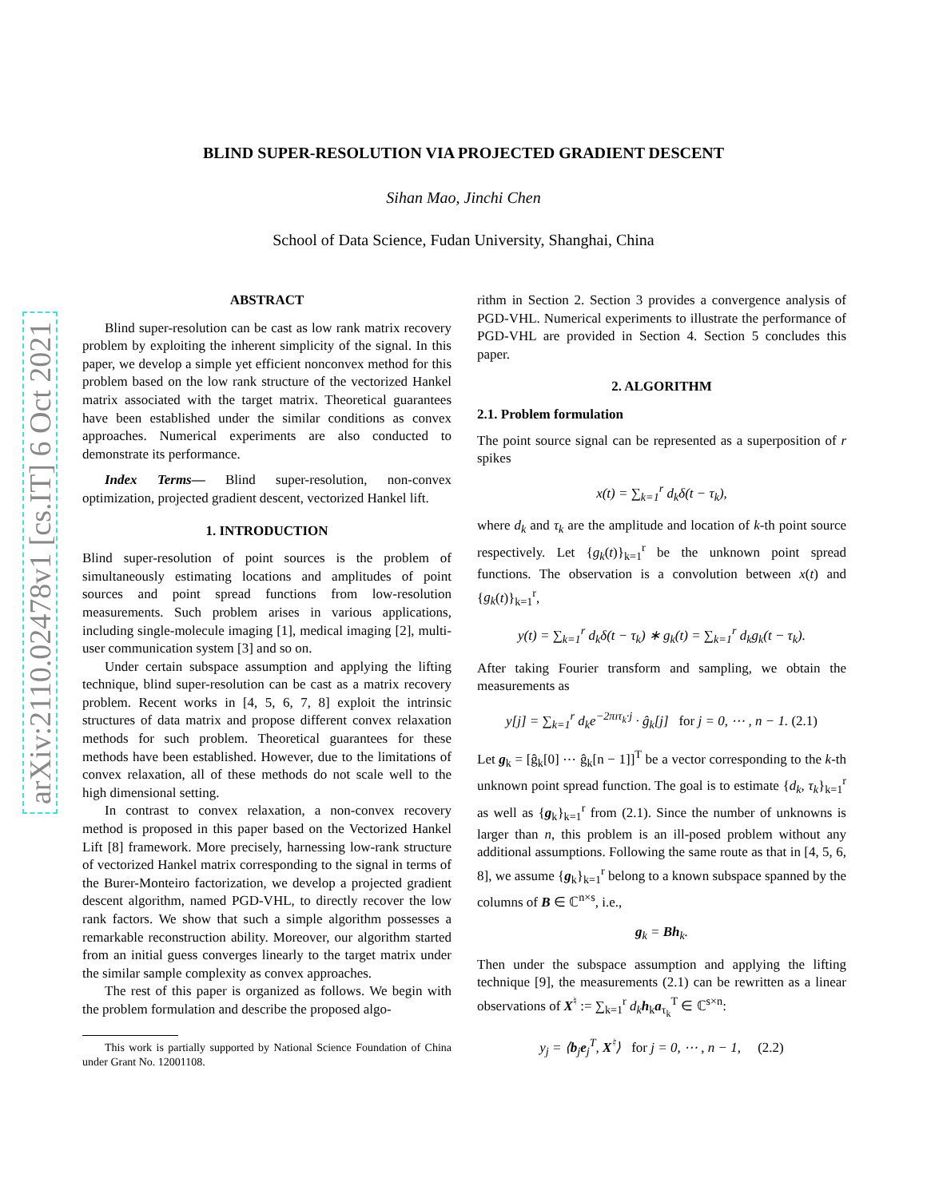arXiv:2110.02478v1 [cs.IT] 6 Oct 2021
BLIND SUPER-RESOLUTION VIA PROJECTED GRADIENT DESCENT
Sihan Mao, Jinchi Chen
School of Data Science, Fudan University, Shanghai, China
ABSTRACT
Blind super-resolution can be cast as low rank matrix recovery problem by exploiting the inherent simplicity of the signal. In this paper, we develop a simple yet efficient nonconvex method for this problem based on the low rank structure of the vectorized Hankel matrix associated with the target matrix. Theoretical guarantees have been established under the similar conditions as convex approaches. Numerical experiments are also conducted to demonstrate its performance.
Index Terms— Blind super-resolution, non-convex optimization, projected gradient descent, vectorized Hankel lift.
1. INTRODUCTION
Blind super-resolution of point sources is the problem of simultaneously estimating locations and amplitudes of point sources and point spread functions from low-resolution measurements. Such problem arises in various applications, including single-molecule imaging [1], medical imaging [2], multi-user communication system [3] and so on.
Under certain subspace assumption and applying the lifting technique, blind super-resolution can be cast as a matrix recovery problem. Recent works in [4, 5, 6, 7, 8] exploit the intrinsic structures of data matrix and propose different convex relaxation methods for such problem. Theoretical guarantees for these methods have been established. However, due to the limitations of convex relaxation, all of these methods do not scale well to the high dimensional setting.
In contrast to convex relaxation, a non-convex recovery method is proposed in this paper based on the Vectorized Hankel Lift [8] framework. More precisely, harnessing low-rank structure of vectorized Hankel matrix corresponding to the signal in terms of the Burer-Monteiro factorization, we develop a projected gradient descent algorithm, named PGD-VHL, to directly recover the low rank factors. We show that such a simple algorithm possesses a remarkable reconstruction ability. Moreover, our algorithm started from an initial guess converges linearly to the target matrix under the similar sample complexity as convex approaches.
The rest of this paper is organized as follows. We begin with the problem formulation and describe the proposed algo-
This work is partially supported by National Science Foundation of China under Grant No. 12001108.
rithm in Section 2. Section 3 provides a convergence analysis of PGD-VHL. Numerical experiments to illustrate the performance of PGD-VHL are provided in Section 4. Section 5 concludes this paper.
2. ALGORITHM
2.1. Problem formulation
The point source signal can be represented as a superposition of r spikes
x(t) = ∑<sub>k=1</sub><sup>r</sup> d<sub>k</sub>δ(t − τ<sub>k</sub>),
where d<sub>k</sub> and τ<sub>k</sub> are the amplitude and location of k-th point source respectively. Let {g<sub>k</sub>(t)}<sub>k=1</sub><sup>r</sup> be the unknown point spread functions. The observation is a convolution between x(t) and {g<sub>k</sub>(t)}<sub>k=1</sub><sup>r</sup>,
y(t) = ∑<sub>k=1</sub><sup>r</sup> d<sub>k</sub>δ(t − τ<sub>k</sub>) ∗ g<sub>k</sub>(t) = ∑<sub>k=1</sub><sup>r</sup> d<sub>k</sub>g<sub>k</sub>(t − τ<sub>k</sub>).
After taking Fourier transform and sampling, we obtain the measurements as
y[j] = ∑<sub>k=1</sub><sup>r</sup> d<sub>k</sub>e<sup>−2πıτ<sub>k</sub>·j</sup> · ĝ<sub>k</sub>[j] for j = 0, ⋯ , n − 1. (2.1)
Let g<sub>k</sub> = [ĝ<sub>k</sub>[0] ⋯ ĝ<sub>k</sub>[n − 1]]<sup>T</sup> be a vector corresponding to the k-th unknown point spread function. The goal is to estimate {d<sub>k</sub>, τ<sub>k</sub>}<sub>k=1</sub><sup>r</sup> as well as {g<sub>k</sub>}<sub>k=1</sub><sup>r</sup> from (2.1). Since the number of unknowns is larger than n, this problem is an ill-posed problem without any additional assumptions. Following the same route as that in [4, 5, 6, 8], we assume {g<sub>k</sub>}<sub>k=1</sub><sup>r</sup> belong to a known subspace spanned by the columns of B ∈ ℂ<sup>n×s</sup>, i.e.,
g<sub>k</sub> = Bh<sub>k</sub>.
Then under the subspace assumption and applying the lifting technique [9], the measurements (2.1) can be rewritten as a linear observations of X<sup>♮</sup> := ∑<sub>k=1</sub><sup>r</sup> d<sub>k</sub> h<sub>k</sub>a<sub>τ<sub>k</sub></sub><sup>T</sup> ∈ ℂ<sup>s×n</sup>:
y<sub>j</sub> = ⟨b<sub>j</sub>e<sub>j</sub><sup>T</sup>, X<sup>♮</sup>⟩ for j = 0, ⋯ , n − 1, (2.2)